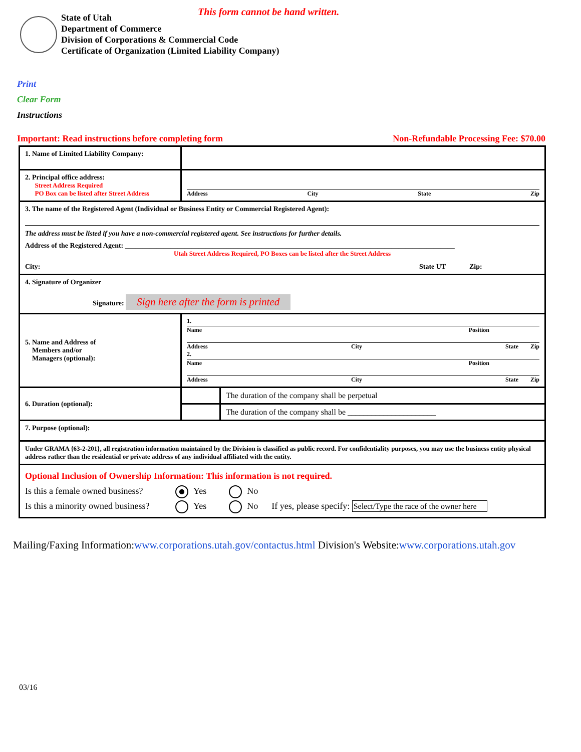This form cannot be hand written.
State of Utah
Department of Commerce
Division of Corporations & Commercial Code
Certificate of Organization (Limited Liability Company)
Print
Clear Form
Instructions
Important: Read instructions before completing form Non-Refundable Processing Fee: $70.00
| 1. Name of Limited Liability Company: | | |
| 2. Principal office address: Street Address Required PO Box can be listed after Street Address | Address City State Zip | |
| 3. The name of the Registered Agent (Individual or Business Entity or Commercial Registered Agent): The address must be listed if you have a non-commercial registered agent. See instructions for further details. Address of the Registered Agent: ______________________________________________________________________________________________ Utah Street Address Required, PO Boxes can be listed after the Street Address City: State UT Zip: | | |
| 4. Signature of Organizer Signature: Sign here after the form is printed | | |
| 5. Name and Address of Members and/or Managers (optional): | 1. Name Position Address City State Zip 2. Name Position Address City State Zip | |
| 6. Duration (optional): | | The duration of the company shall be perpetual |
| | | The duration of the company shall be ______________________ |
| 7. Purpose (optional): | | |
| Under GRAMA {63-2-201}, all registration information maintained by the Division is classified as public record. For confidentiality purposes, you may use the business entity physical address rather than the residential or private address of any individual affiliated with the entity. | | |
| Optional Inclusion of Ownership Information: This information is not required. Is this a female owned business? Yes No Is this a minority owned business? Yes No If yes, please specify: Select/Type the race of the owner here | | |
Mailing/Faxing Information:www.corporations.utah.gov/contactus.html Division's Website:www.corporations.utah.gov
03/16